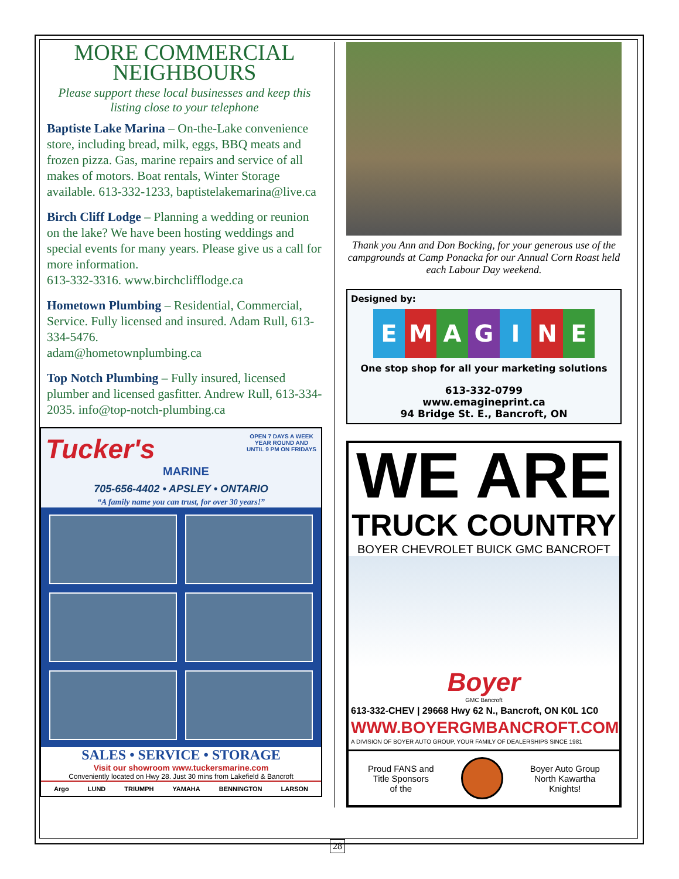MORE COMMERCIAL
NEIGHBOURS
Please support these local businesses and keep this
listing close to your telephone
Baptiste Lake Marina – On-the-Lake convenience store, including bread, milk, eggs, BBQ meats and frozen pizza. Gas, marine repairs and service of all makes of motors. Boat rentals, Winter Storage available. 613-332-1233, baptistelakemarina@live.ca
Birch Cliff Lodge – Planning a wedding or reunion on the lake? We have been hosting weddings and special events for many years. Please give us a call for more information.
613-332-3316. www.birchclifflodge.ca
Hometown Plumbing – Residential, Commercial, Service. Fully licensed and insured. Adam Rull, 613-334-5476.
adam@hometownplumbing.ca
Top Notch Plumbing – Fully insured, licensed plumber and licensed gasfitter. Andrew Rull, 613-334-2035. info@top-notch-plumbing.ca
Tucker's
MARINE
OPEN 7 DAYS A WEEK
YEAR ROUND AND
UNTIL 9 PM ON FRIDAYS
705-656-4402 • APSLEY • ONTARIO
“A family name you can trust, for over 30 years!”
SALES • SERVICE • STORAGE
Visit our showroom www.tuckersmarine.com
Conveniently located on Hwy 28. Just 30 mins from Lakefield & Bancroft
Argo LUND TRIUMPH YAMAHA BENNINGTON LARSON
Thank you Ann and Don Bocking, for your generous use of the campgrounds at Camp Ponacka for our Annual Corn Roast held each Labour Day weekend.
Designed by:
EMAGINE
One stop shop for all your marketing solutions
613-332-0799
www.emagineprint.ca
94 Bridge St. E., Bancroft, ON
WE ARE
TRUCK COUNTRY
BOYER CHEVROLET BUICK GMC BANCROFT
Boyer
GMC Bancroft
613-332-CHEV | 29668 Hwy 62 N., Bancroft, ON K0L 1C0
WWW.BOYERGMBANCROFT.COM
A DIVISION OF BOYER AUTO GROUP, YOUR FAMILY OF DEALERSHIPS SINCE 1981
Proud FANS and
Title Sponsors
of the
Boyer Auto Group
North Kawartha
Knights!
28